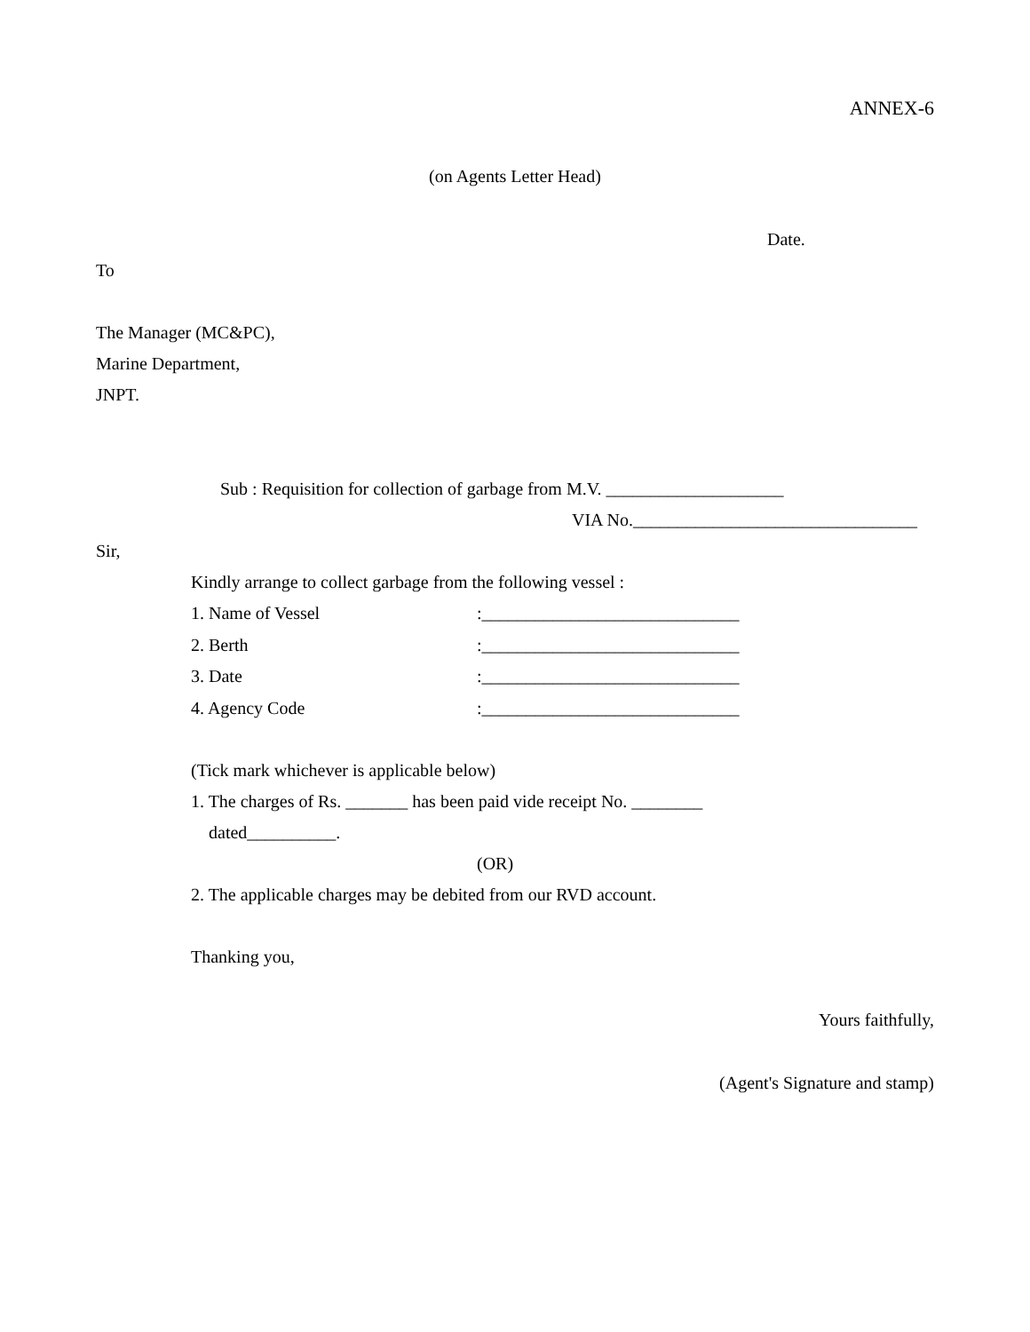ANNEX-6
(on Agents Letter Head)
Date.
To
The Manager (MC&PC),
Marine Department,
JNPT.
Sub : Requisition for collection of garbage from M.V. ____________________
VIA No.________________________________
Sir,
Kindly arrange to collect garbage from the following vessel :
1. Name of Vessel:_____________________________
2. Berth:_____________________________
3. Date:_____________________________
4. Agency Code:_____________________________
(Tick mark whichever is applicable below)
1. The charges of Rs. _______ has been paid vide receipt No. ________
dated__________.
(OR)
2. The applicable charges may be debited from our RVD account.
Thanking you,
Yours faithfully,
(Agent's Signature and stamp)